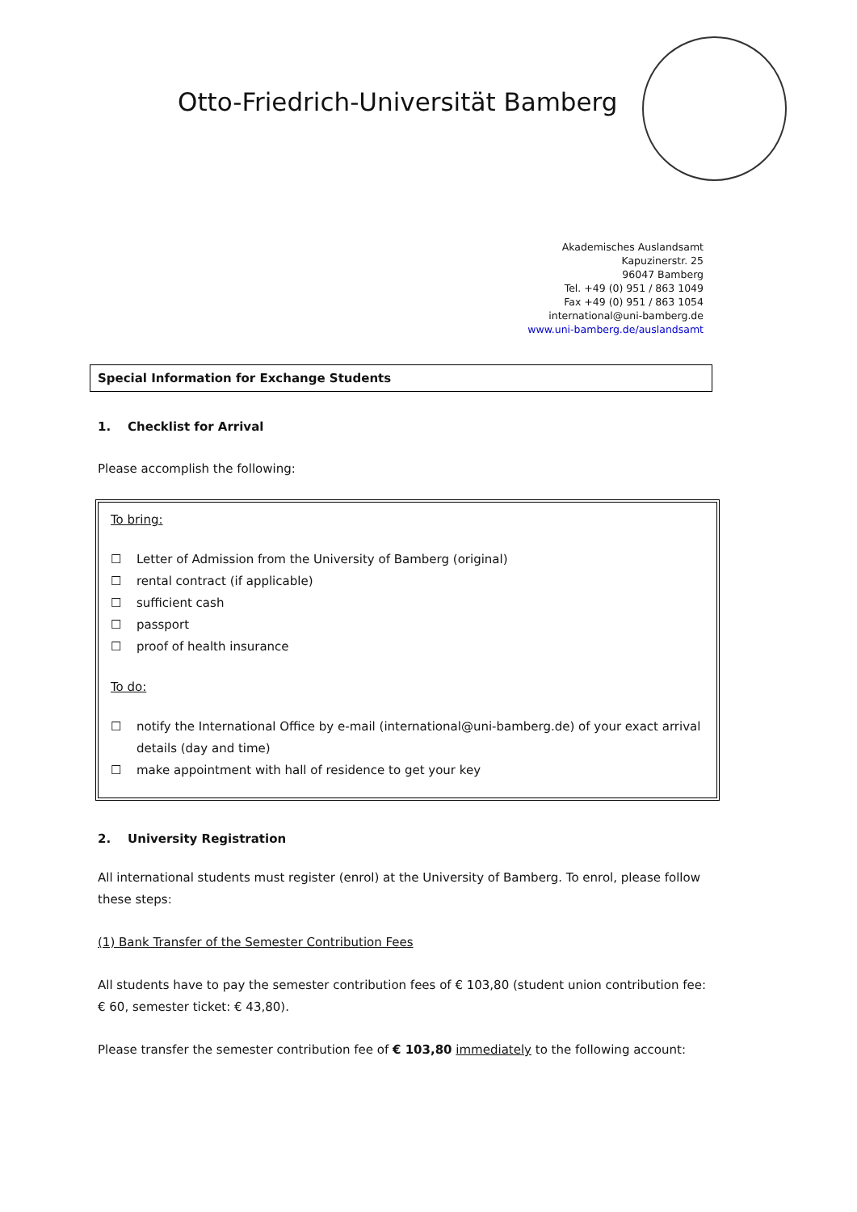Otto-Friedrich-Universität Bamberg
Akademisches Auslandsamt
Kapuzinerstr. 25
96047 Bamberg
Tel. +49 (0) 951 / 863 1049
Fax +49 (0) 951 / 863 1054
international@uni-bamberg.de
www.uni-bamberg.de/auslandsamt
Special Information for Exchange Students
1. Checklist for Arrival
Please accomplish the following:
To bring:
☐ Letter of Admission from the University of Bamberg (original)
☐ rental contract (if applicable)
☐ sufficient cash
☐ passport
☐ proof of health insurance
To do:
☐ notify the International Office by e-mail (international@uni-bamberg.de) of your exact arrival details (day and time)
☐ make appointment with hall of residence to get your key
2. University Registration
All international students must register (enrol) at the University of Bamberg. To enrol, please follow these steps:
(1) Bank Transfer of the Semester Contribution Fees
All students have to pay the semester contribution fees of € 103,80 (student union contribution fee: € 60, semester ticket: € 43,80).
Please transfer the semester contribution fee of € 103,80 immediately to the following account: